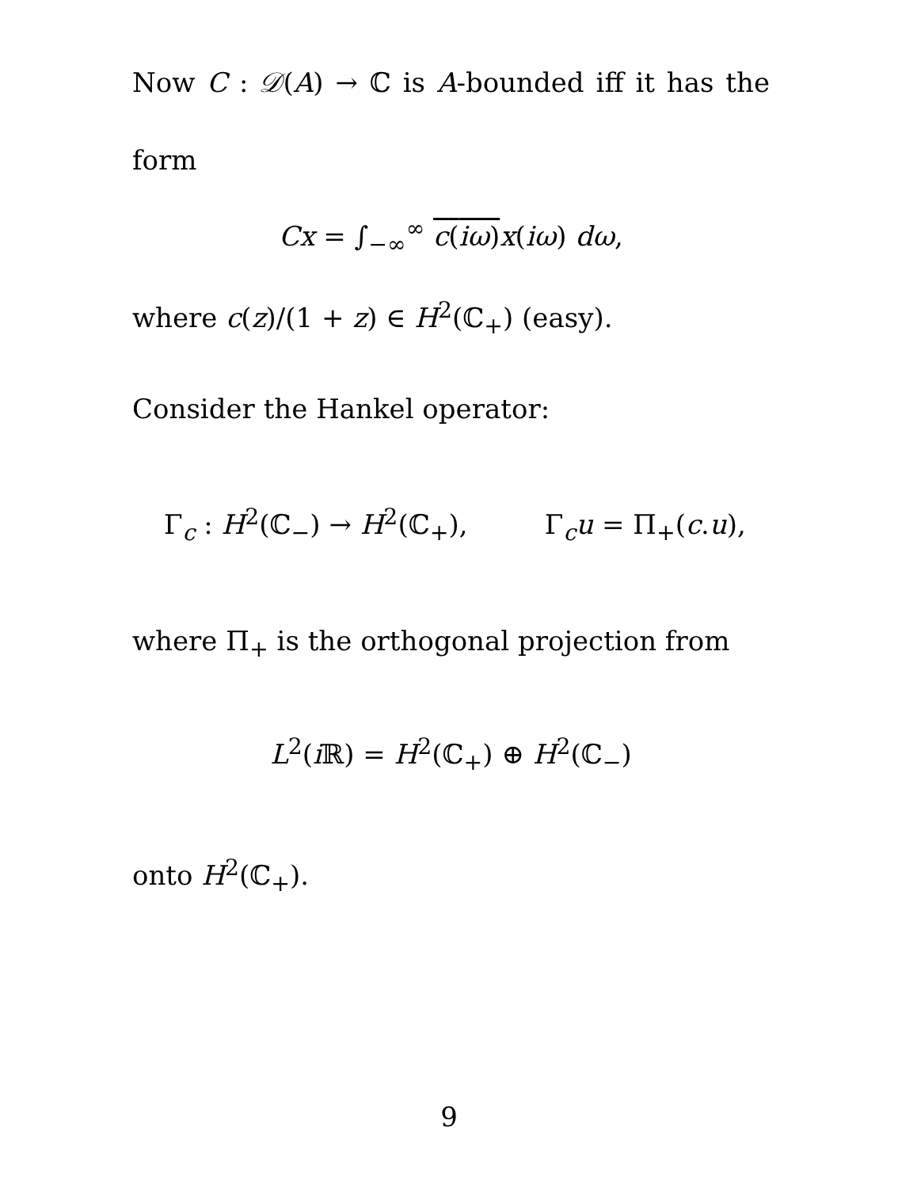Now C : 𝒟(A) → ℂ is A-bounded iff it has the
form
Cx = ∫<sub>−∞</sub><sup>∞</sup> c(iω) x(iω) dω,
where c(z)/(1 + z) ∈ H<sup>2</sup>(ℂ<sub>+</sub>) (easy).
Consider the Hankel operator:
Γ<sub>c</sub> : H<sup>2</sup>(ℂ<sub>−</sub>) → H<sup>2</sup>(ℂ<sub>+</sub>), Γ<sub>c</sub>u = Π<sub>+</sub>(c.u),
where Π<sub>+</sub> is the orthogonal projection from
L<sup>2</sup>(i ℝ) = H<sup>2</sup>(ℂ<sub>+</sub>) ⊕ H<sup>2</sup>(ℂ<sub>−</sub>)
onto H<sup>2</sup>(ℂ<sub>+</sub>).
9